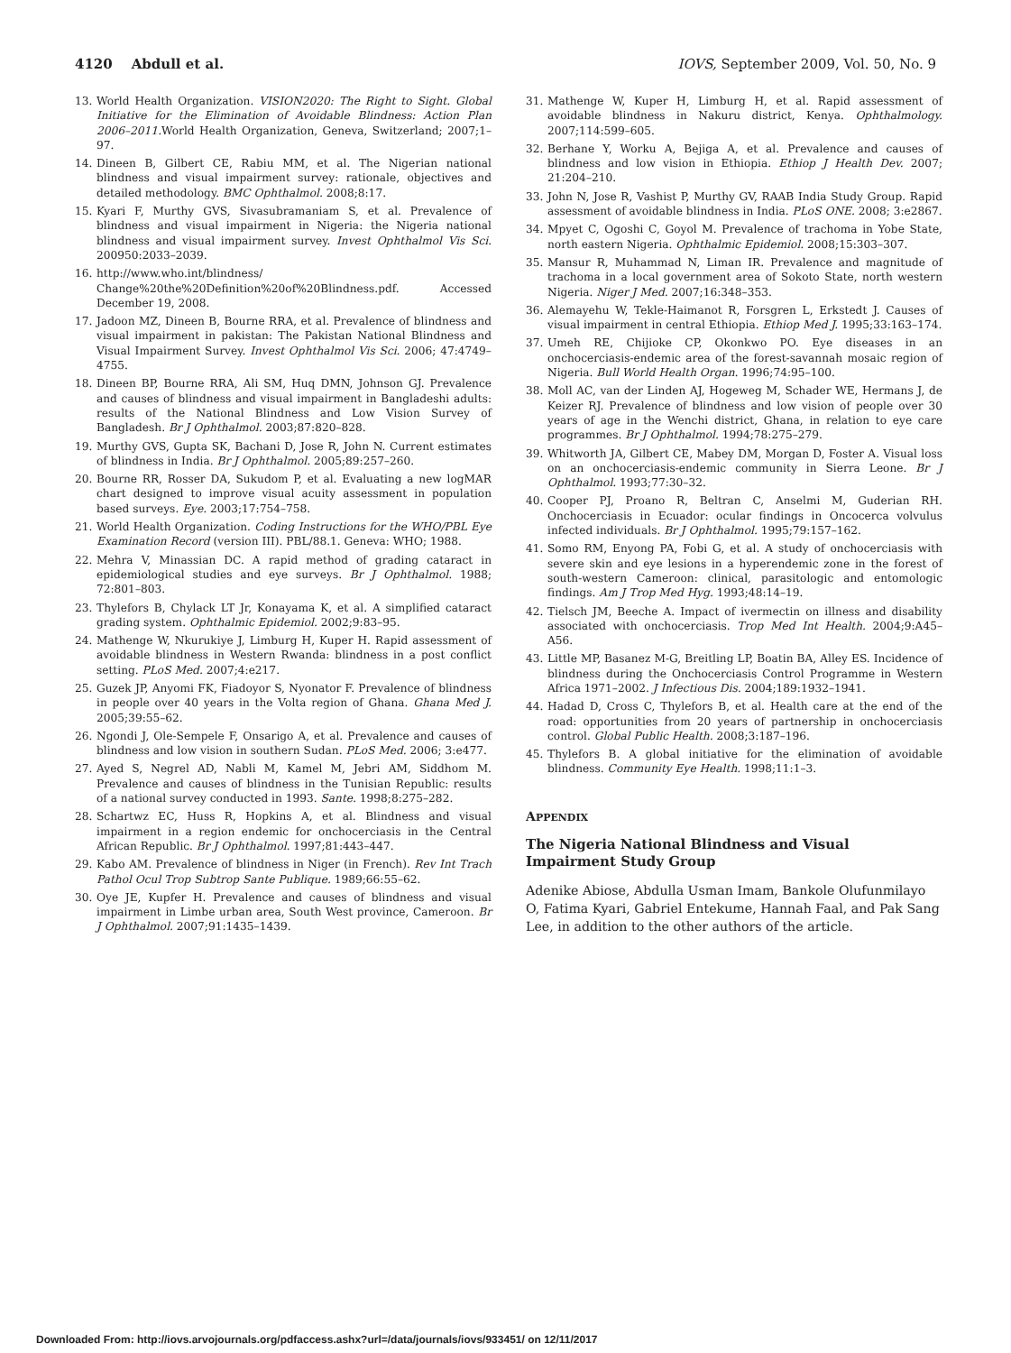4120 Abdull et al. IOVS, September 2009, Vol. 50, No. 9
13. World Health Organization. VISION2020: The Right to Sight. Global Initiative for the Elimination of Avoidable Blindness: Action Plan 2006–2011. World Health Organization, Geneva, Switzerland; 2007;1–97.
14. Dineen B, Gilbert CE, Rabiu MM, et al. The Nigerian national blindness and visual impairment survey: rationale, objectives and detailed methodology. BMC Ophthalmol. 2008;8:17.
15. Kyari F, Murthy GVS, Sivasubramaniam S, et al. Prevalence of blindness and visual impairment in Nigeria: the Nigeria national blindness and visual impairment survey. Invest Ophthalmol Vis Sci. 200950:2033–2039.
16. http://www.who.int/blindness/ Change%20the%20Definition%20of%20Blindness.pdf. Accessed December 19, 2008.
17. Jadoon MZ, Dineen B, Bourne RRA, et al. Prevalence of blindness and visual impairment in pakistan: The Pakistan National Blindness and Visual Impairment Survey. Invest Ophthalmol Vis Sci. 2006; 47:4749–4755.
18. Dineen BP, Bourne RRA, Ali SM, Huq DMN, Johnson GJ. Prevalence and causes of blindness and visual impairment in Bangladeshi adults: results of the National Blindness and Low Vision Survey of Bangladesh. Br J Ophthalmol. 2003;87:820–828.
19. Murthy GVS, Gupta SK, Bachani D, Jose R, John N. Current estimates of blindness in India. Br J Ophthalmol. 2005;89:257–260.
20. Bourne RR, Rosser DA, Sukudom P, et al. Evaluating a new logMAR chart designed to improve visual acuity assessment in population based surveys. Eye. 2003;17:754–758.
21. World Health Organization. Coding Instructions for the WHO/PBL Eye Examination Record (version III). PBL/88.1. Geneva: WHO; 1988.
22. Mehra V, Minassian DC. A rapid method of grading cataract in epidemiological studies and eye surveys. Br J Ophthalmol. 1988; 72:801–803.
23. Thylefors B, Chylack LT Jr, Konayama K, et al. A simplified cataract grading system. Ophthalmic Epidemiol. 2002;9:83–95.
24. Mathenge W, Nkurukiye J, Limburg H, Kuper H. Rapid assessment of avoidable blindness in Western Rwanda: blindness in a post conflict setting. PLoS Med. 2007;4:e217.
25. Guzek JP, Anyomi FK, Fiadoyor S, Nyonator F. Prevalence of blindness in people over 40 years in the Volta region of Ghana. Ghana Med J. 2005;39:55–62.
26. Ngondi J, Ole-Sempele F, Onsarigo A, et al. Prevalence and causes of blindness and low vision in southern Sudan. PLoS Med. 2006; 3:e477.
27. Ayed S, Negrel AD, Nabli M, Kamel M, Jebri AM, Siddhom M. Prevalence and causes of blindness in the Tunisian Republic: results of a national survey conducted in 1993. Sante. 1998;8:275–282.
28. Schartwz EC, Huss R, Hopkins A, et al. Blindness and visual impairment in a region endemic for onchocerciasis in the Central African Republic. Br J Ophthalmol. 1997;81:443–447.
29. Kabo AM. Prevalence of blindness in Niger (in French). Rev Int Trach Pathol Ocul Trop Subtrop Sante Publique. 1989;66:55–62.
30. Oye JE, Kupfer H. Prevalence and causes of blindness and visual impairment in Limbe urban area, South West province, Cameroon. Br J Ophthalmol. 2007;91:1435–1439.
31. Mathenge W, Kuper H, Limburg H, et al. Rapid assessment of avoidable blindness in Nakuru district, Kenya. Ophthalmology. 2007;114:599–605.
32. Berhane Y, Worku A, Bejiga A, et al. Prevalence and causes of blindness and low vision in Ethiopia. Ethiop J Health Dev. 2007; 21:204–210.
33. John N, Jose R, Vashist P, Murthy GV, RAAB India Study Group. Rapid assessment of avoidable blindness in India. PLoS ONE. 2008; 3:e2867.
34. Mpyet C, Ogoshi C, Goyol M. Prevalence of trachoma in Yobe State, north eastern Nigeria. Ophthalmic Epidemiol. 2008;15:303–307.
35. Mansur R, Muhammad N, Liman IR. Prevalence and magnitude of trachoma in a local government area of Sokoto State, north western Nigeria. Niger J Med. 2007;16:348–353.
36. Alemayehu W, Tekle-Haimanot R, Forsgren L, Erkstedt J. Causes of visual impairment in central Ethiopia. Ethiop Med J. 1995;33:163–174.
37. Umeh RE, Chijioke CP, Okonkwo PO. Eye diseases in an onchocerciasis-endemic area of the forest-savannah mosaic region of Nigeria. Bull World Health Organ. 1996;74:95–100.
38. Moll AC, van der Linden AJ, Hogeweg M, Schader WE, Hermans J, de Keizer RJ. Prevalence of blindness and low vision of people over 30 years of age in the Wenchi district, Ghana, in relation to eye care programmes. Br J Ophthalmol. 1994;78:275–279.
39. Whitworth JA, Gilbert CE, Mabey DM, Morgan D, Foster A. Visual loss on an onchocerciasis-endemic community in Sierra Leone. Br J Ophthalmol. 1993;77:30–32.
40. Cooper PJ, Proano R, Beltran C, Anselmi M, Guderian RH. Onchocerciasis in Ecuador: ocular findings in Oncocerca volvulus infected individuals. Br J Ophthalmol. 1995;79:157–162.
41. Somo RM, Enyong PA, Fobi G, et al. A study of onchocerciasis with severe skin and eye lesions in a hyperendemic zone in the forest of south-western Cameroon: clinical, parasitologic and entomologic findings. Am J Trop Med Hyg. 1993;48:14–19.
42. Tielsch JM, Beeche A. Impact of ivermectin on illness and disability associated with onchocerciasis. Trop Med Int Health. 2004;9:A45–A56.
43. Little MP, Basanez M-G, Breitling LP, Boatin BA, Alley ES. Incidence of blindness during the Onchocerciasis Control Programme in Western Africa 1971–2002. J Infectious Dis. 2004;189:1932–1941.
44. Hadad D, Cross C, Thylefors B, et al. Health care at the end of the road: opportunities from 20 years of partnership in onchocerciasis control. Global Public Health. 2008;3:187–196.
45. Thylefors B. A global initiative for the elimination of avoidable blindness. Community Eye Health. 1998;11:1–3.
APPENDIX
The Nigeria National Blindness and Visual Impairment Study Group
Adenike Abiose, Abdulla Usman Imam, Bankole Olufunmilayo O, Fatima Kyari, Gabriel Entekume, Hannah Faal, and Pak Sang Lee, in addition to the other authors of the article.
Downloaded From: http://iovs.arvojournals.org/pdfaccess.ashx?url=/data/journals/iovs/933451/ on 12/11/2017